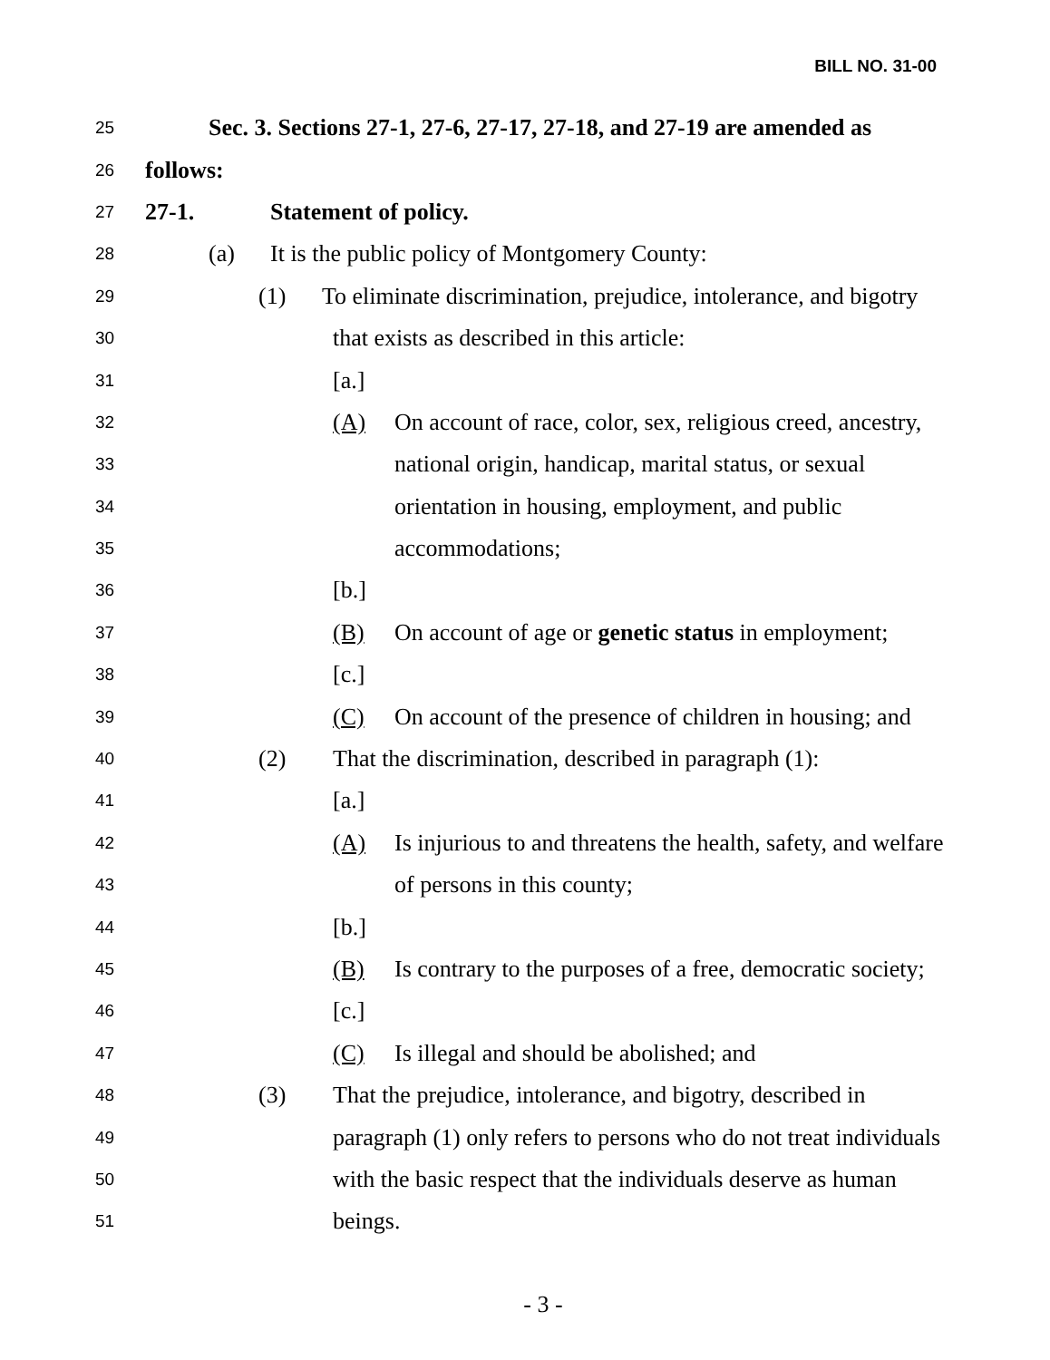BILL NO. 31-00
25 Sec. 3. Sections 27-1, 27-6, 27-17, 27-18, and 27-19 are amended as
26 follows:
27 27-1. Statement of policy.
28 (a) It is the public policy of Montgomery County:
29 (1) To eliminate discrimination, prejudice, intolerance, and bigotry
30 that exists as described in this article:
31 [a.]
32 (A) On account of race, color, sex, religious creed, ancestry,
33 national origin, handicap, marital status, or sexual
34 orientation in housing, employment, and public
35 accommodations;
36 [b.]
37 (B) On account of age or genetic status in employment;
38 [c.]
39 (C) On account of the presence of children in housing; and
40 (2) That the discrimination, described in paragraph (1):
41 [a.]
42 (A) Is injurious to and threatens the health, safety, and welfare
43 of persons in this county;
44 [b.]
45 (B) Is contrary to the purposes of a free, democratic society;
46 [c.]
47 (C) Is illegal and should be abolished; and
48 (3) That the prejudice, intolerance, and bigotry, described in
49 paragraph (1) only refers to persons who do not treat individuals
50 with the basic respect that the individuals deserve as human
51 beings.
- 3 -